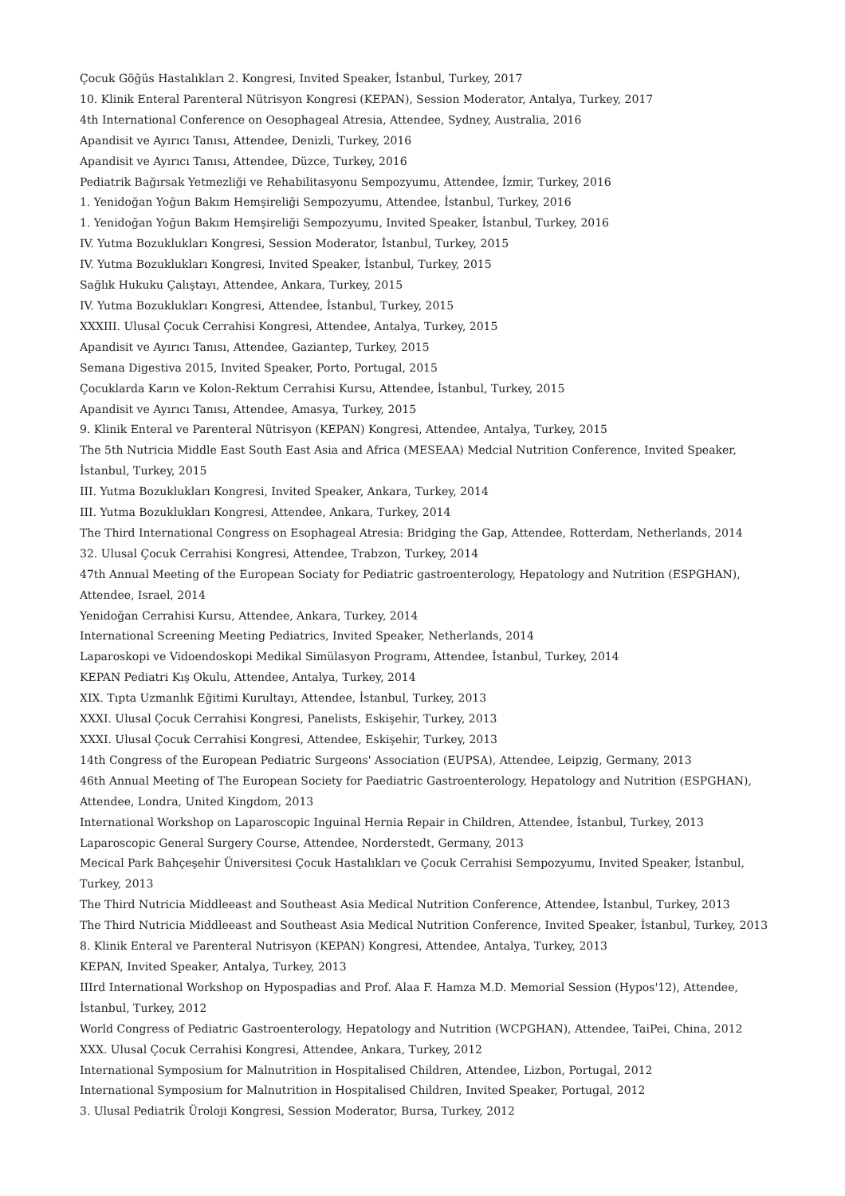Çocuk Göğüs Hastalıkları 2. Kongresi, Invited Speaker, İstanbul, Turkey, 2017
10. Klinik Enteral Parenteral Nütrisyon Kongresi (KEPAN), Session Moderator, Antalya, Turkey, 2017
4th International Conference on Oesophageal Atresia, Attendee, Sydney, Australia, 2016
Apandisit ve Ayırıcı Tanısı, Attendee, Denizli, Turkey, 2016
Apandisit ve Ayırıcı Tanısı, Attendee, Düzce, Turkey, 2016
Pediatrik Bağırsak Yetmezliği ve Rehabilitasyonu Sempozyumu, Attendee, İzmir, Turkey, 2016
1. Yenidoğan Yoğun Bakım Hemşireliği Sempozyumu, Attendee, İstanbul, Turkey, 2016
1. Yenidoğan Yoğun Bakım Hemşireliği Sempozyumu, Invited Speaker, İstanbul, Turkey, 2016
IV. Yutma Bozuklukları Kongresi, Session Moderator, İstanbul, Turkey, 2015
IV. Yutma Bozuklukları Kongresi, Invited Speaker, İstanbul, Turkey, 2015
Sağlık Hukuku Çalıştayı, Attendee, Ankara, Turkey, 2015
IV. Yutma Bozuklukları Kongresi, Attendee, İstanbul, Turkey, 2015
XXXIII. Ulusal Çocuk Cerrahisi Kongresi, Attendee, Antalya, Turkey, 2015
Apandisit ve Ayırıcı Tanısı, Attendee, Gaziantep, Turkey, 2015
Semana Digestiva 2015, Invited Speaker, Porto, Portugal, 2015
Çocuklarda Karın ve Kolon-Rektum Cerrahisi Kursu, Attendee, İstanbul, Turkey, 2015
Apandisit ve Ayırıcı Tanısı, Attendee, Amasya, Turkey, 2015
9. Klinik Enteral ve Parenteral Nütrisyon (KEPAN) Kongresi, Attendee, Antalya, Turkey, 2015
The 5th Nutricia Middle East South East Asia and Africa (MESEAA) Medcial Nutrition Conference, Invited Speaker, İstanbul, Turkey, 2015
III. Yutma Bozuklukları Kongresi, Invited Speaker, Ankara, Turkey, 2014
III. Yutma Bozuklukları Kongresi, Attendee, Ankara, Turkey, 2014
The Third International Congress on Esophageal Atresia: Bridging the Gap, Attendee, Rotterdam, Netherlands, 2014
32. Ulusal Çocuk Cerrahisi Kongresi, Attendee, Trabzon, Turkey, 2014
47th Annual Meeting of the European Sociaty for Pediatric gastroenterology, Hepatology and Nutrition (ESPGHAN), Attendee, Israel, 2014
Yenidoğan Cerrahisi Kursu, Attendee, Ankara, Turkey, 2014
International Screening Meeting Pediatrics, Invited Speaker, Netherlands, 2014
Laparoskopi ve Vidoendoskopi Medikal Simülasyon Programı, Attendee, İstanbul, Turkey, 2014
KEPAN Pediatri Kış Okulu, Attendee, Antalya, Turkey, 2014
XIX. Tıpta Uzmanlık Eğitimi Kurultayı, Attendee, İstanbul, Turkey, 2013
XXXI. Ulusal Çocuk Cerrahisi Kongresi, Panelists, Eskişehir, Turkey, 2013
XXXI. Ulusal Çocuk Cerrahisi Kongresi, Attendee, Eskişehir, Turkey, 2013
14th Congress of the European Pediatric Surgeons' Association (EUPSA), Attendee, Leipzig, Germany, 2013
46th Annual Meeting of The European Society for Paediatric Gastroenterology, Hepatology and Nutrition (ESPGHAN), Attendee, Londra, United Kingdom, 2013
International Workshop on Laparoscopic Inguinal Hernia Repair in Children, Attendee, İstanbul, Turkey, 2013
Laparoscopic General Surgery Course, Attendee, Norderstedt, Germany, 2013
Mecical Park Bahçeşehir Üniversitesi Çocuk Hastalıkları ve Çocuk Cerrahisi Sempozyumu, Invited Speaker, İstanbul, Turkey, 2013
The Third Nutricia Middleeast and Southeast Asia Medical Nutrition Conference, Attendee, İstanbul, Turkey, 2013
The Third Nutricia Middleeast and Southeast Asia Medical Nutrition Conference, Invited Speaker, İstanbul, Turkey, 2013
8. Klinik Enteral ve Parenteral Nutrisyon (KEPAN) Kongresi, Attendee, Antalya, Turkey, 2013
KEPAN, Invited Speaker, Antalya, Turkey, 2013
IIIrd International Workshop on Hypospadias and Prof. Alaa F. Hamza M.D. Memorial Session (Hypos'12), Attendee, İstanbul, Turkey, 2012
World Congress of Pediatric Gastroenterology, Hepatology and Nutrition (WCPGHAN), Attendee, TaiPei, China, 2012
XXX. Ulusal Çocuk Cerrahisi Kongresi, Attendee, Ankara, Turkey, 2012
International Symposium for Malnutrition in Hospitalised Children, Attendee, Lizbon, Portugal, 2012
International Symposium for Malnutrition in Hospitalised Children, Invited Speaker, Portugal, 2012
3. Ulusal Pediatrik Üroloji Kongresi, Session Moderator, Bursa, Turkey, 2012